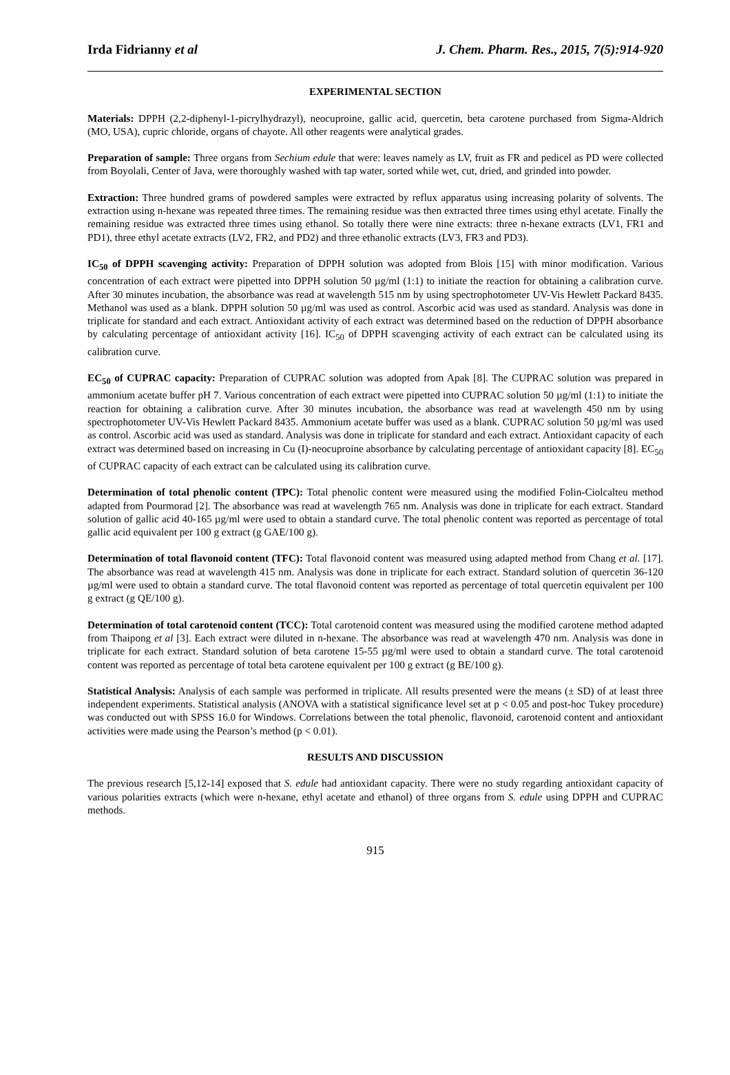Irda Fidrianny et al J. Chem. Pharm. Res., 2015, 7(5):914-920
EXPERIMENTAL SECTION
Materials: DPPH (2,2-diphenyl-1-picrylhydrazyl), neocuproine, gallic acid, quercetin, beta carotene purchased from Sigma-Aldrich (MO, USA), cupric chloride, organs of chayote. All other reagents were analytical grades.
Preparation of sample: Three organs from Sechium edule that were: leaves namely as LV, fruit as FR and pedicel as PD were collected from Boyolali, Center of Java, were thoroughly washed with tap water, sorted while wet, cut, dried, and grinded into powder.
Extraction: Three hundred grams of powdered samples were extracted by reflux apparatus using increasing polarity of solvents. The extraction using n-hexane was repeated three times. The remaining residue was then extracted three times using ethyl acetate. Finally the remaining residue was extracted three times using ethanol. So totally there were nine extracts: three n-hexane extracts (LV1, FR1 and PD1), three ethyl acetate extracts (LV2, FR2, and PD2) and three ethanolic extracts (LV3, FR3 and PD3).
IC<sub>50</sub> of DPPH scavenging activity: Preparation of DPPH solution was adopted from Blois [15] with minor modification. Various concentration of each extract were pipetted into DPPH solution 50 µg/ml (1:1) to initiate the reaction for obtaining a calibration curve. After 30 minutes incubation, the absorbance was read at wavelength 515 nm by using spectrophotometer UV-Vis Hewlett Packard 8435. Methanol was used as a blank. DPPH solution 50 µg/ml was used as control. Ascorbic acid was used as standard. Analysis was done in triplicate for standard and each extract. Antioxidant activity of each extract was determined based on the reduction of DPPH absorbance by calculating percentage of antioxidant activity [16]. IC<sub>50</sub> of DPPH scavenging activity of each extract can be calculated using its calibration curve.
EC<sub>50</sub> of CUPRAC capacity: Preparation of CUPRAC solution was adopted from Apak [8]. The CUPRAC solution was prepared in ammonium acetate buffer pH 7. Various concentration of each extract were pipetted into CUPRAC solution 50 µg/ml (1:1) to initiate the reaction for obtaining a calibration curve. After 30 minutes incubation, the absorbance was read at wavelength 450 nm by using spectrophotometer UV-Vis Hewlett Packard 8435. Ammonium acetate buffer was used as a blank. CUPRAC solution 50 µg/ml was used as control. Ascorbic acid was used as standard. Analysis was done in triplicate for standard and each extract. Antioxidant capacity of each extract was determined based on increasing in Cu (I)-neocuproine absorbance by calculating percentage of antioxidant capacity [8]. EC<sub>50</sub> of CUPRAC capacity of each extract can be calculated using its calibration curve.
Determination of total phenolic content (TPC): Total phenolic content were measured using the modified Folin-Ciolcalteu method adapted from Pourmorad [2]. The absorbance was read at wavelength 765 nm. Analysis was done in triplicate for each extract. Standard solution of gallic acid 40-165 µg/ml were used to obtain a standard curve. The total phenolic content was reported as percentage of total gallic acid equivalent per 100 g extract (g GAE/100 g).
Determination of total flavonoid content (TFC): Total flavonoid content was measured using adapted method from Chang et al. [17]. The absorbance was read at wavelength 415 nm. Analysis was done in triplicate for each extract. Standard solution of quercetin 36-120 µg/ml were used to obtain a standard curve. The total flavonoid content was reported as percentage of total quercetin equivalent per 100 g extract (g QE/100 g).
Determination of total carotenoid content (TCC): Total carotenoid content was measured using the modified carotene method adapted from Thaipong et al [3]. Each extract were diluted in n-hexane. The absorbance was read at wavelength 470 nm. Analysis was done in triplicate for each extract. Standard solution of beta carotene 15-55 µg/ml were used to obtain a standard curve. The total carotenoid content was reported as percentage of total beta carotene equivalent per 100 g extract (g BE/100 g).
Statistical Analysis: Analysis of each sample was performed in triplicate. All results presented were the means (± SD) of at least three independent experiments. Statistical analysis (ANOVA with a statistical significance level set at p < 0.05 and post-hoc Tukey procedure) was conducted out with SPSS 16.0 for Windows. Correlations between the total phenolic, flavonoid, carotenoid content and antioxidant activities were made using the Pearson’s method (p < 0.01).
RESULTS AND DISCUSSION
The previous research [5,12-14] exposed that S. edule had antioxidant capacity. There were no study regarding antioxidant capacity of various polarities extracts (which were n-hexane, ethyl acetate and ethanol) of three organs from S. edule using DPPH and CUPRAC methods.
915